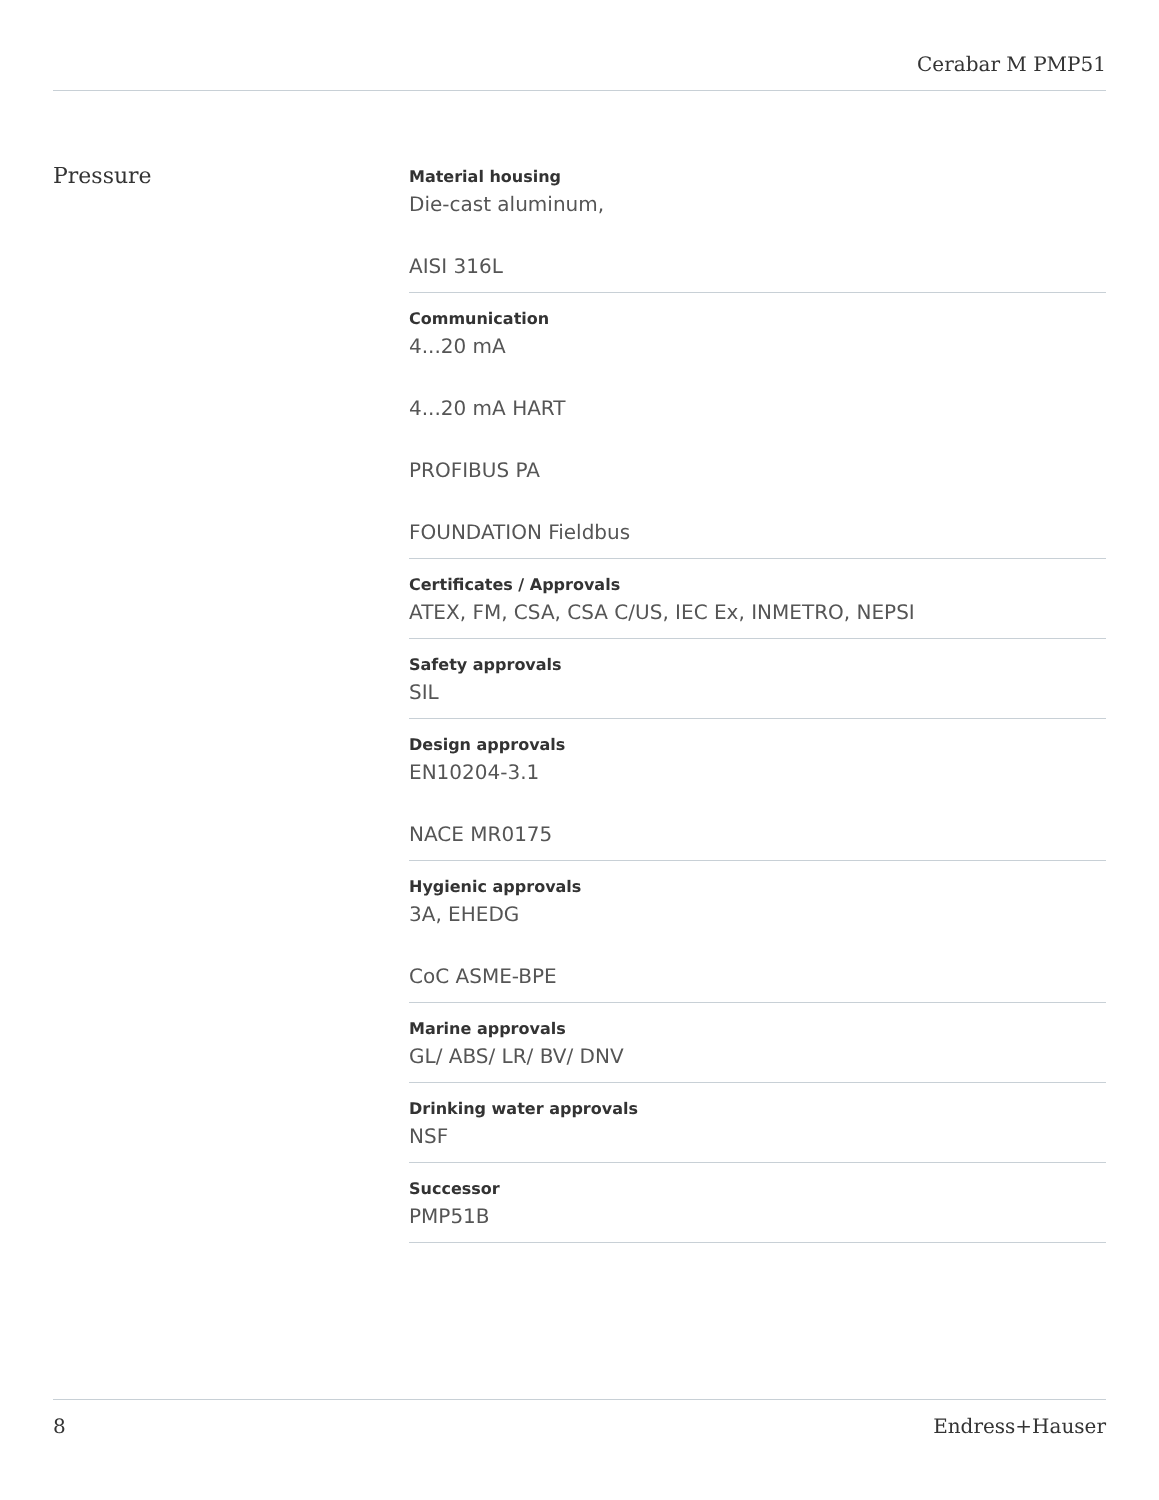Cerabar M PMP51
Pressure
Material housing
Die-cast aluminum,
AISI 316L
Communication
4...20 mA
4...20 mA HART
PROFIBUS PA
FOUNDATION Fieldbus
Certificates / Approvals
ATEX, FM, CSA, CSA C/US, IEC Ex, INMETRO, NEPSI
Safety approvals
SIL
Design approvals
EN10204-3.1
NACE MR0175
Hygienic approvals
3A, EHEDG
CoC ASME-BPE
Marine approvals
GL/ ABS/ LR/ BV/ DNV
Drinking water approvals
NSF
Successor
PMP51B
8 Endress+Hauser